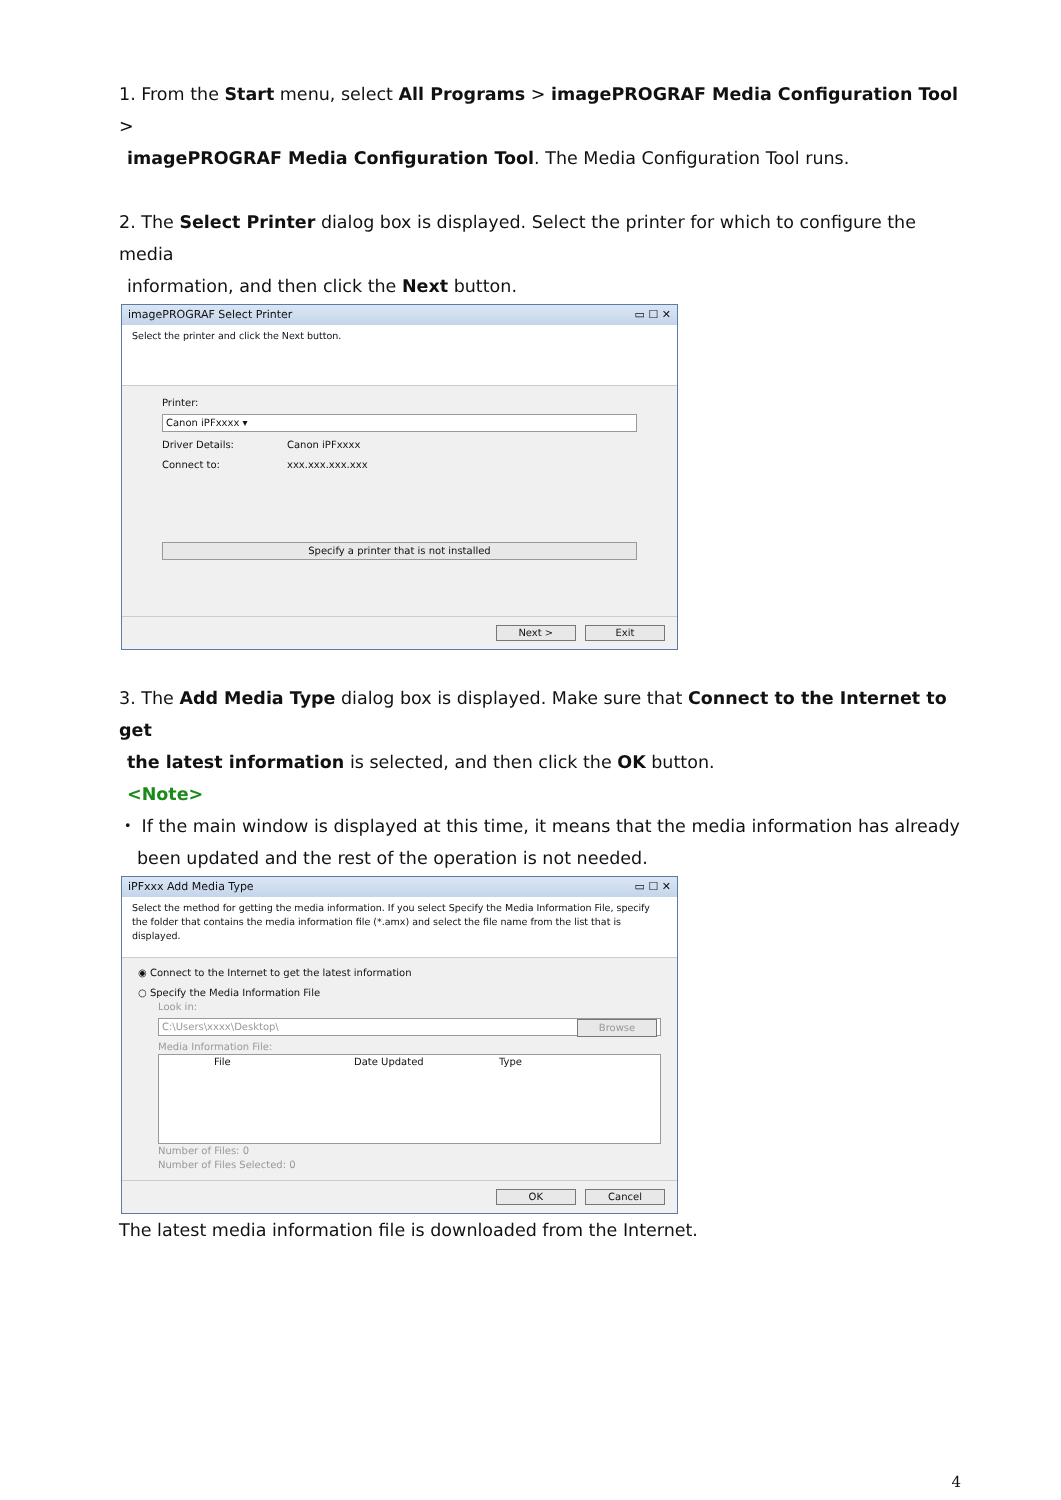1. From the Start menu, select All Programs > imagePROGRAF Media Configuration Tool >
imagePROGRAF Media Configuration Tool. The Media Configuration Tool runs.
2. The Select Printer dialog box is displayed. Select the printer for which to configure the media
information, and then click the Next button.
imagePROGRAF Select Printer ▭ ☐ ✕
Select the printer and click the Next button.
Printer:
Canon iPFxxxx ▾
Driver Details: Canon iPFxxxx
Connect to: xxx.xxx.xxx.xxx
Specify a printer that is not installed
Next > Exit
3. The Add Media Type dialog box is displayed. Make sure that Connect to the Internet to get
the latest information is selected, and then click the OK button.
<Note>
・ If the main window is displayed at this time, it means that the media information has already
been updated and the rest of the operation is not needed.
iPFxxx Add Media Type ▭ ☐ ✕
Select the method for getting the media information. If you select Specify the Media Information File, specify the folder that contains the media information file (*.amx) and select the file name from the list that is displayed.
◉ Connect to the Internet to get the latest information
○ Specify the Media Information File
Look in:
C:\Users\xxxx\Desktop\ Browse
Media Information File:
File Date Updated Type
Number of Files: 0
Number of Files Selected: 0
OK Cancel
The latest media information file is downloaded from the Internet.
4